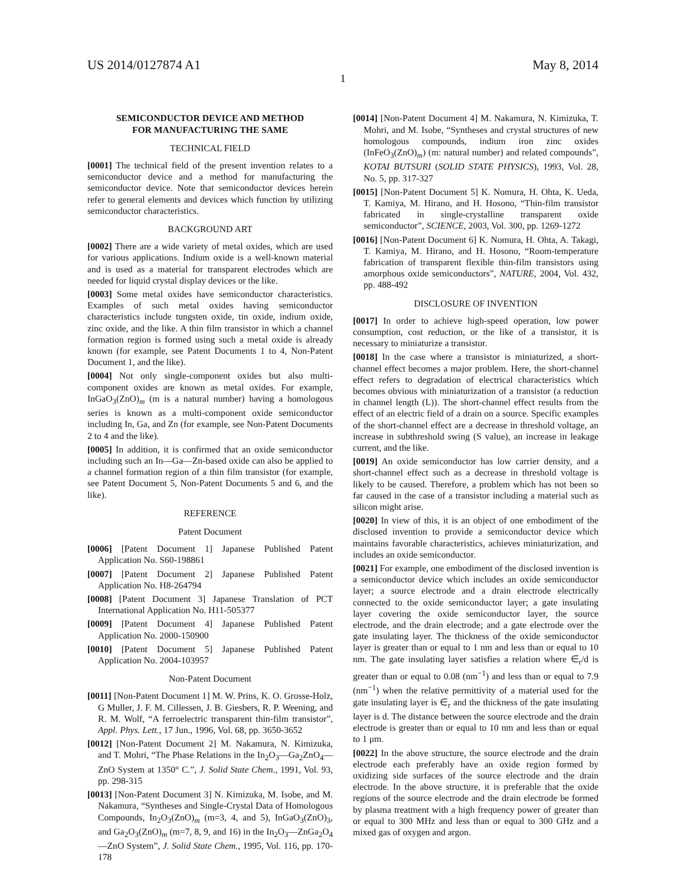US 2014/0127874 A1 May 8, 2014
1
SEMICONDUCTOR DEVICE AND METHOD
FOR MANUFACTURING THE SAME
TECHNICAL FIELD
[0001] The technical field of the present invention relates to a semiconductor device and a method for manufacturing the semiconductor device. Note that semiconductor devices herein refer to general elements and devices which function by utilizing semiconductor characteristics.
BACKGROUND ART
[0002] There are a wide variety of metal oxides, which are used for various applications. Indium oxide is a well-known material and is used as a material for transparent electrodes which are needed for liquid crystal display devices or the like.
[0003] Some metal oxides have semiconductor characteristics. Examples of such metal oxides having semiconductor characteristics include tungsten oxide, tin oxide, indium oxide, zinc oxide, and the like. A thin film transistor in which a channel formation region is formed using such a metal oxide is already known (for example, see Patent Documents 1 to 4, Non-Patent Document 1, and the like).
[0004] Not only single-component oxides but also multi-component oxides are known as metal oxides. For example, InGaO<sub>3</sub>(ZnO)<sub>m</sub> (m is a natural number) having a homologous series is known as a multi-component oxide semiconductor including In, Ga, and Zn (for example, see Non-Patent Documents 2 to 4 and the like).
[0005] In addition, it is confirmed that an oxide semiconductor including such an In—Ga—Zn-based oxide can also be applied to a channel formation region of a thin film transistor (for example, see Patent Document 5, Non-Patent Documents 5 and 6, and the like).
REFERENCE
Patent Document
[0006] [Patent Document 1] Japanese Published Patent Application No. S60-198861
[0007] [Patent Document 2] Japanese Published Patent Application No. H8-264794
[0008] [Patent Document 3] Japanese Translation of PCT International Application No. H11-505377
[0009] [Patent Document 4] Japanese Published Patent Application No. 2000-150900
[0010] [Patent Document 5] Japanese Published Patent Application No. 2004-103957
Non-Patent Document
[0011] [Non-Patent Document 1] M. W. Prins, K. O. Grosse-Holz, G Muller, J. F. M. Cillessen, J. B. Giesbers, R. P. Weening, and R. M. Wolf, “A ferroelectric transparent thin-film transistor”, Appl. Phys. Lett., 17 Jun., 1996, Vol. 68, pp. 3650-3652
[0012] [Non-Patent Document 2] M. Nakamura, N. Kimizuka, and T. Mohri, “The Phase Relations in the In<sub>2</sub>O<sub>3</sub>—Ga<sub>2</sub>ZnO<sub>4</sub>—ZnO System at 1350° C.”, J. Solid State Chem., 1991, Vol. 93, pp. 298-315
[0013] [Non-Patent Document 3] N. Kimizuka, M. Isobe, and M. Nakamura, “Syntheses and Single-Crystal Data of Homologous Compounds, In<sub>2</sub>O<sub>3</sub>(ZnO)<sub>m</sub> (m=3, 4, and 5), InGaO<sub>3</sub>(ZnO)<sub>3</sub>, and Ga<sub>2</sub>O<sub>3</sub>(ZnO)<sub>m</sub> (m=7, 8, 9, and 16) in the In<sub>2</sub>O<sub>3</sub>—ZnGa<sub>2</sub>O<sub>4</sub>—ZnO System”, J. Solid State Chem., 1995, Vol. 116, pp. 170-178
[0014] [Non-Patent Document 4] M. Nakamura, N. Kimizuka, T. Mohri, and M. Isobe, “Syntheses and crystal structures of new homologous compounds, indium iron zinc oxides (InFeO<sub>3</sub>(ZnO)<sub>m</sub>) (m: natural number) and related compounds”, KOTAI BUTSURI (SOLID STATE PHYSICS), 1993, Vol. 28, No. 5, pp. 317-327
[0015] [Non-Patent Document 5] K. Nomura, H. Ohta, K. Ueda, T. Kamiya, M. Hirano, and H. Hosono, “Thin-film transistor fabricated in single-crystalline transparent oxide semiconductor”, SCIENCE, 2003, Vol. 300, pp. 1269-1272
[0016] [Non-Patent Document 6] K. Nomura, H. Ohta, A. Takagi, T. Kamiya, M. Hirano, and H. Hosono, “Room-temperature fabrication of transparent flexible thin-film transistors using amorphous oxide semiconductors”, NATURE, 2004, Vol. 432, pp. 488-492
DISCLOSURE OF INVENTION
[0017] In order to achieve high-speed operation, low power consumption, cost reduction, or the like of a transistor, it is necessary to miniaturize a transistor.
[0018] In the case where a transistor is miniaturized, a short-channel effect becomes a major problem. Here, the short-channel effect refers to degradation of electrical characteristics which becomes obvious with miniaturization of a transistor (a reduction in channel length (L)). The short-channel effect results from the effect of an electric field of a drain on a source. Specific examples of the short-channel effect are a decrease in threshold voltage, an increase in subthreshold swing (S value), an increase in leakage current, and the like.
[0019] An oxide semiconductor has low carrier density, and a short-channel effect such as a decrease in threshold voltage is likely to be caused. Therefore, a problem which has not been so far caused in the case of a transistor including a material such as silicon might arise.
[0020] In view of this, it is an object of one embodiment of the disclosed invention to provide a semiconductor device which maintains favorable characteristics, achieves miniaturization, and includes an oxide semiconductor.
[0021] For example, one embodiment of the disclosed invention is a semiconductor device which includes an oxide semiconductor layer; a source electrode and a drain electrode electrically connected to the oxide semiconductor layer; a gate insulating layer covering the oxide semiconductor layer, the source electrode, and the drain electrode; and a gate electrode over the gate insulating layer. The thickness of the oxide semiconductor layer is greater than or equal to 1 nm and less than or equal to 10 nm. The gate insulating layer satisfies a relation where ∈<sub>r</sub>/d is greater than or equal to 0.08 (nm<sup>−1</sup>) and less than or equal to 7.9 (nm<sup>−1</sup>) when the relative permittivity of a material used for the gate insulating layer is ∈<sub>r</sub> and the thickness of the gate insulating layer is d. The distance between the source electrode and the drain electrode is greater than or equal to 10 nm and less than or equal to 1 μm.
[0022] In the above structure, the source electrode and the drain electrode each preferably have an oxide region formed by oxidizing side surfaces of the source electrode and the drain electrode. In the above structure, it is preferable that the oxide regions of the source electrode and the drain electrode be formed by plasma treatment with a high frequency power of greater than or equal to 300 MHz and less than or equal to 300 GHz and a mixed gas of oxygen and argon.